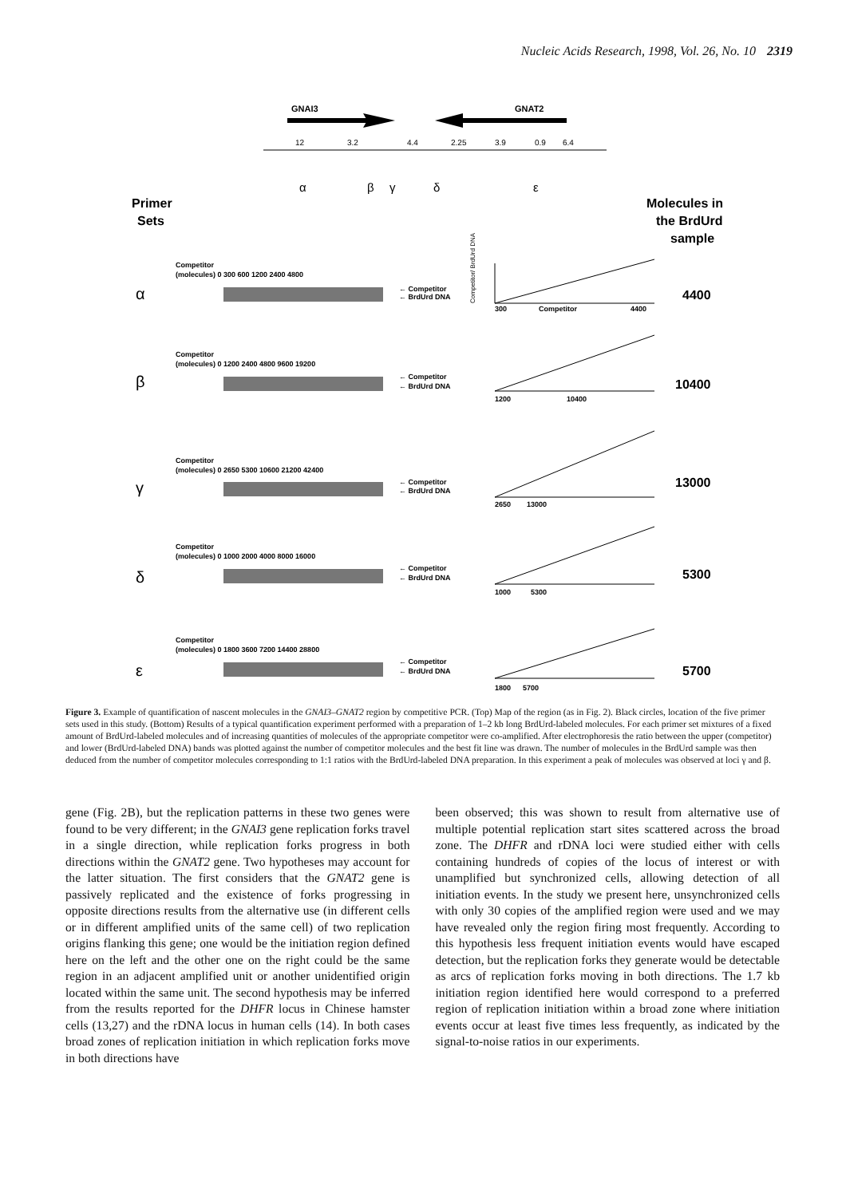Nucleic Acids Research, 1998, Vol. 26, No. 10 2319
GNAI3
GNAT2
12
3.2
4.4
2.25
3.9
0.9
6.4
α
β
γ
δ
ε
Primer
Sets
Molecules in
the BrdUrd
sample
Competitor
(molecules) 0 300 600 1200 2400 4800
← Competitor
← BrdUrd DNA
Competitor
(molecules) 0 1200 2400 4800 9600 19200
← Competitor
← BrdUrd DNA
Competitor
(molecules) 0 2650 5300 10600 21200 42400
← Competitor
← BrdUrd DNA
Competitor
(molecules) 0 1000 2000 4000 8000 16000
← Competitor
← BrdUrd DNA
Competitor
(molecules) 0 1800 3600 7200 14400 28800
← Competitor
← BrdUrd DNA
300
Competitor
4400
1200
10400
2650
13000
1000
5300
1800
5700
α
β
γ
δ
ε
4400
10400
13000
5300
5700
Competitor/ BrdUrd DNA
Figure 3. Example of quantification of nascent molecules in the GNAI3–GNAT2 region by competitive PCR. (Top) Map of the region (as in Fig. 2). Black circles, location of the five primer sets used in this study. (Bottom) Results of a typical quantification experiment performed with a preparation of 1–2 kb long BrdUrd-labeled molecules. For each primer set mixtures of a fixed amount of BrdUrd-labeled molecules and of increasing quantities of molecules of the appropriate competitor were co-amplified. After electrophoresis the ratio between the upper (competitor) and lower (BrdUrd-labeled DNA) bands was plotted against the number of competitor molecules and the best fit line was drawn. The number of molecules in the BrdUrd sample was then deduced from the number of competitor molecules corresponding to 1:1 ratios with the BrdUrd-labeled DNA preparation. In this experiment a peak of molecules was observed at loci γ and β.
gene (Fig. 2B), but the replication patterns in these two genes were found to be very different; in the GNAI3 gene replication forks travel in a single direction, while replication forks progress in both directions within the GNAT2 gene. Two hypotheses may account for the latter situation. The first considers that the GNAT2 gene is passively replicated and the existence of forks progressing in opposite directions results from the alternative use (in different cells or in different amplified units of the same cell) of two replication origins flanking this gene; one would be the initiation region defined here on the left and the other one on the right could be the same region in an adjacent amplified unit or another unidentified origin located within the same unit. The second hypothesis may be inferred from the results reported for the DHFR locus in Chinese hamster cells (13,27) and the rDNA locus in human cells (14). In both cases broad zones of replication initiation in which replication forks move in both directions have
been observed; this was shown to result from alternative use of multiple potential replication start sites scattered across the broad zone. The DHFR and rDNA loci were studied either with cells containing hundreds of copies of the locus of interest or with unamplified but synchronized cells, allowing detection of all initiation events. In the study we present here, unsynchronized cells with only 30 copies of the amplified region were used and we may have revealed only the region firing most frequently. According to this hypothesis less frequent initiation events would have escaped detection, but the replication forks they generate would be detectable as arcs of replication forks moving in both directions. The 1.7 kb initiation region identified here would correspond to a preferred region of replication initiation within a broad zone where initiation events occur at least five times less frequently, as indicated by the signal-to-noise ratios in our experiments.